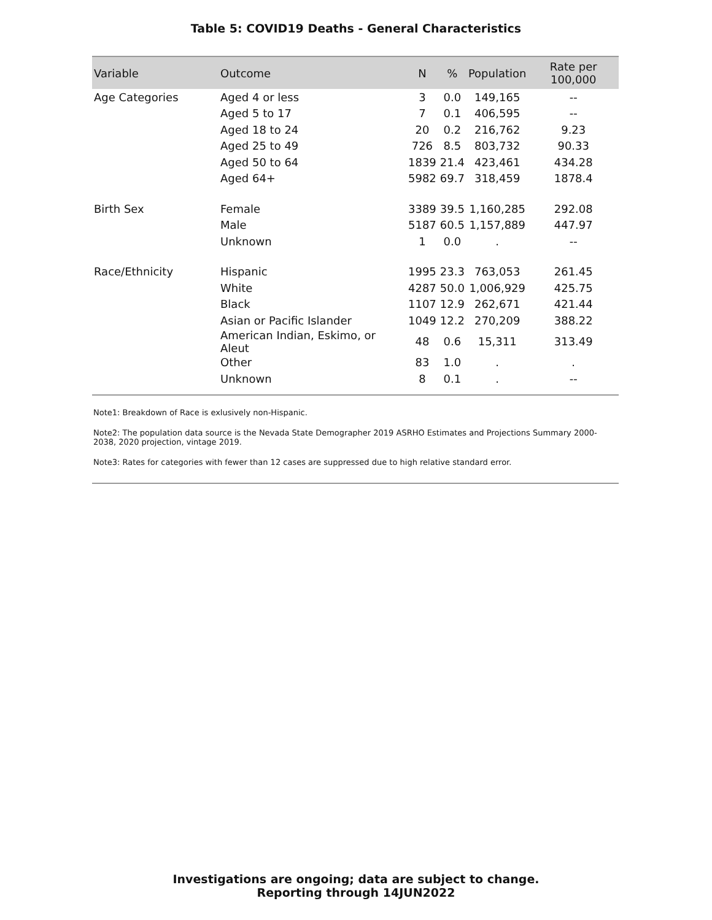Table 5: COVID19 Deaths - General Characteristics
| Variable | Outcome | N | % | Population | Rate per 100,000 |
| --- | --- | --- | --- | --- | --- |
| Age Categories | Aged 4 or less | 3 | 0.0 | 149,165 | -- |
| | Aged 5 to 17 | 7 | 0.1 | 406,595 | -- |
| | Aged 18 to 24 | 20 | 0.2 | 216,762 | 9.23 |
| | Aged 25 to 49 | 726 | 8.5 | 803,732 | 90.33 |
| | Aged 50 to 64 | 1839 | 21.4 | 423,461 | 434.28 |
| | Aged 64+ | 5982 | 69.7 | 318,459 | 1878.4 |
| Birth Sex | Female | 3389 | 39.5 | 1,160,285 | 292.08 |
| | Male | 5187 | 60.5 | 1,157,889 | 447.97 |
| | Unknown | 1 | 0.0 | . | -- |
| Race/Ethnicity | Hispanic | 1995 | 23.3 | 763,053 | 261.45 |
| | White | 4287 | 50.0 | 1,006,929 | 425.75 |
| | Black | 1107 | 12.9 | 262,671 | 421.44 |
| | Asian or Pacific Islander | 1049 | 12.2 | 270,209 | 388.22 |
| | American Indian, Eskimo, or Aleut | 48 | 0.6 | 15,311 | 313.49 |
| | Other | 83 | 1.0 | . | . |
| | Unknown | 8 | 0.1 | . | -- |
Note1: Breakdown of Race is exlusively non-Hispanic.
Note2: The population data source is the Nevada State Demographer 2019 ASRHO Estimates and Projections Summary 2000-2038, 2020 projection, vintage 2019.
Note3: Rates for categories with fewer than 12 cases are suppressed due to high relative standard error.
Investigations are ongoing; data are subject to change.
Reporting through 14JUN2022